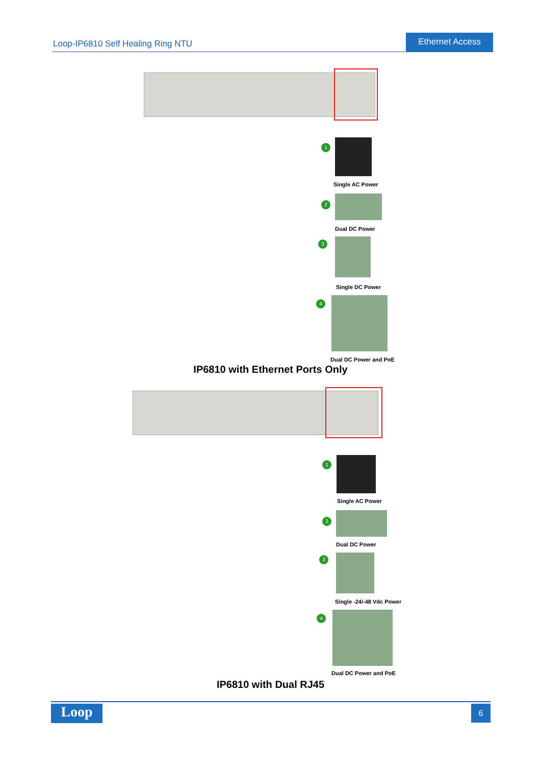Loop-IP6810 Self Healing Ring NTU
Ethernet Access
1
Single AC Power
2
Dual DC Power
3
Single DC Power
4
Dual DC Power and PoE
IP6810 with Ethernet Ports Only
1
Single AC Power
2
Dual DC Power
3
Single -24/-48 Vdc Power
4
Dual DC Power and PoE
IP6810 with Dual RJ45
Loop 6